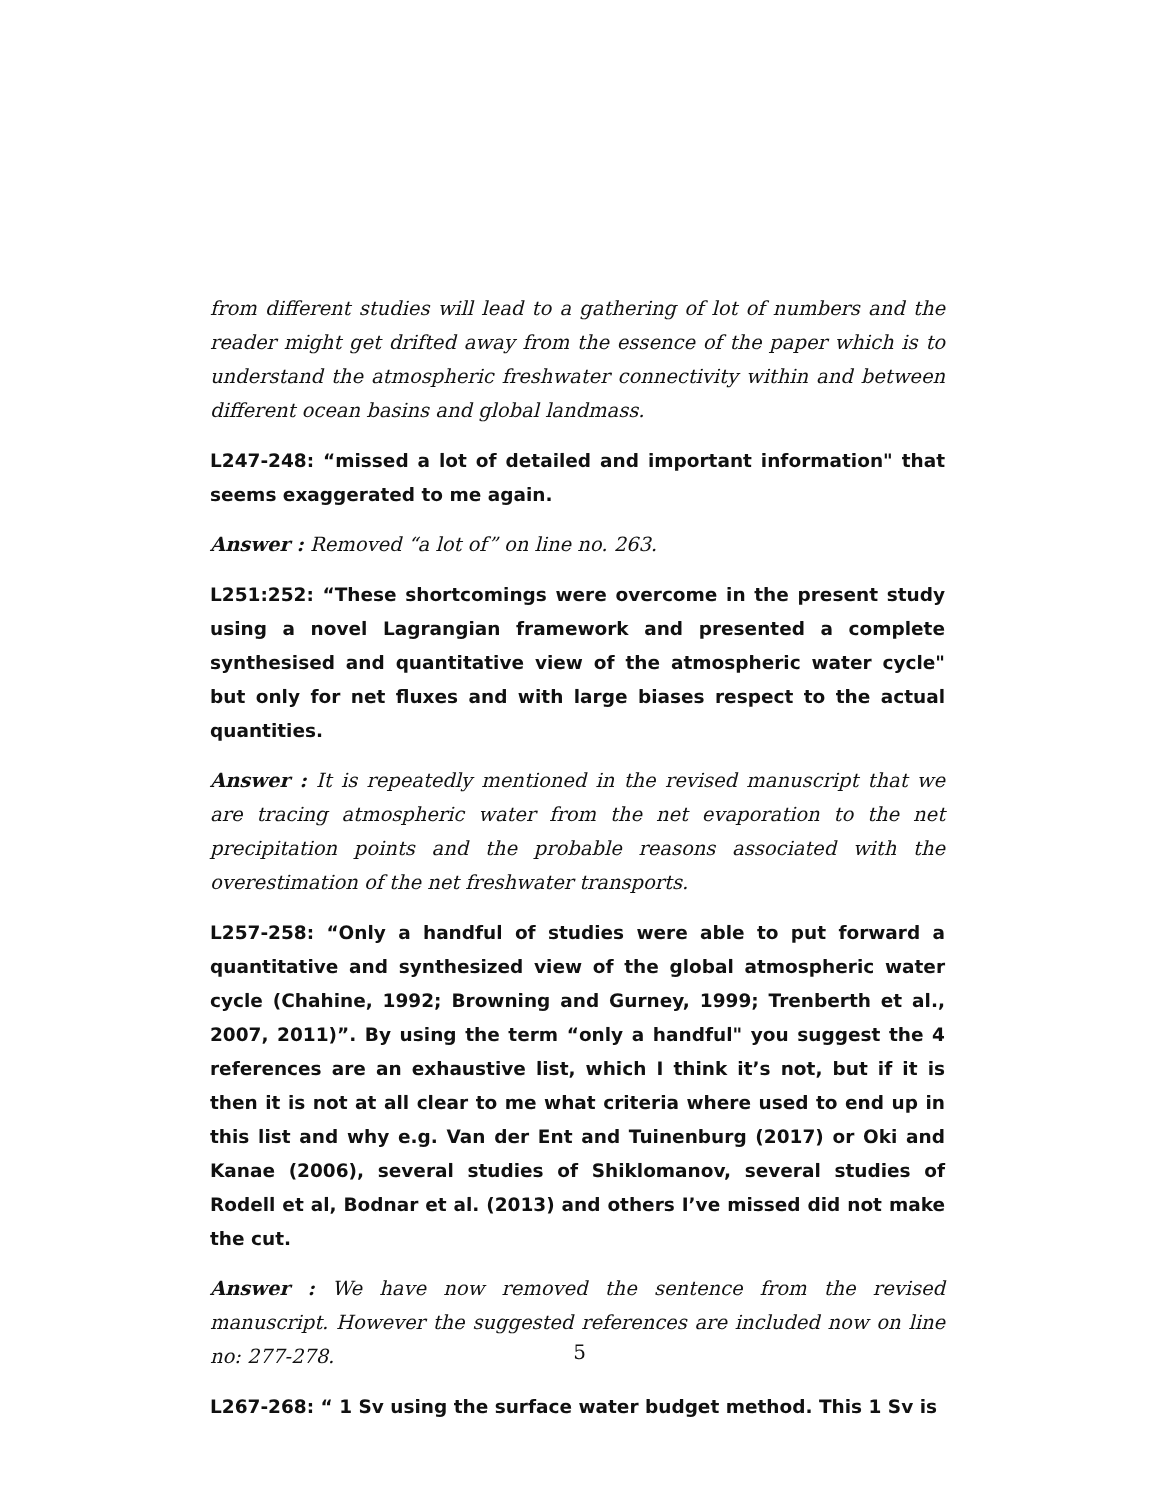from different studies will lead to a gathering of lot of numbers and the reader might get drifted away from the essence of the paper which is to understand the atmospheric freshwater connectivity within and between different ocean basins and global landmass.
L247-248: “missed a lot of detailed and important information" that seems exaggerated to me again.
Answer : Removed “a lot of” on line no. 263.
L251:252: “These shortcomings were overcome in the present study using a novel Lagrangian framework and presented a complete synthesised and quantitative view of the atmospheric water cycle" but only for net fluxes and with large biases respect to the actual quantities.
Answer : It is repeatedly mentioned in the revised manuscript that we are tracing atmospheric water from the net evaporation to the net precipitation points and the probable reasons associated with the overestimation of the net freshwater transports.
L257-258: “Only a handful of studies were able to put forward a quantitative and synthesized view of the global atmospheric water cycle (Chahine, 1992; Browning and Gurney, 1999; Trenberth et al., 2007, 2011)”. By using the term “only a handful" you suggest the 4 references are an exhaustive list, which I think it’s not, but if it is then it is not at all clear to me what criteria where used to end up in this list and why e.g. Van der Ent and Tuinenburg (2017) or Oki and Kanae (2006), several studies of Shiklomanov, several studies of Rodell et al, Bodnar et al. (2013) and others I’ve missed did not make the cut.
Answer : We have now removed the sentence from the revised manuscript. However the suggested references are included now on line no: 277-278.
L267-268: “ 1 Sv using the surface water budget method. This 1 Sv is
5